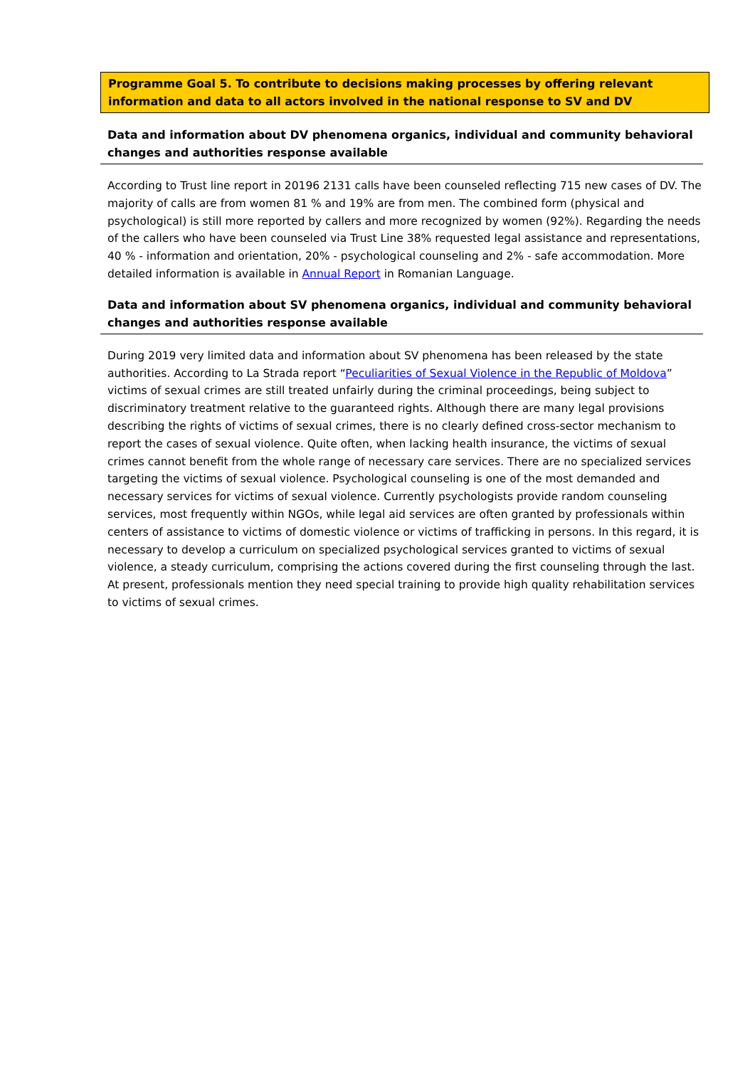Programme Goal 5. To contribute to decisions making processes by offering relevant information and data to all actors involved in the national response to SV and DV
Data and information about DV phenomena organics, individual and community behavioral changes and authorities response available
According to Trust line report in 20196 2131 calls have been counseled reflecting 715 new cases of DV. The majority of calls are from women 81 % and 19% are from men. The combined form (physical and psychological) is still more reported by callers and more recognized by women (92%). Regarding the needs of the callers who have been counseled via Trust Line 38% requested legal assistance and representations, 40 % - information and orientation, 20% - psychological counseling and 2% - safe accommodation. More detailed information is available in Annual Report in Romanian Language.
Data and information about SV phenomena organics, individual and community behavioral changes and authorities response available
During 2019 very limited data and information about SV phenomena has been released by the state authorities. According to La Strada report “Peculiarities of Sexual Violence in the Republic of Moldova” victims of sexual crimes are still treated unfairly during the criminal proceedings, being subject to discriminatory treatment relative to the guaranteed rights. Although there are many legal provisions describing the rights of victims of sexual crimes, there is no clearly defined cross-sector mechanism to report the cases of sexual violence. Quite often, when lacking health insurance, the victims of sexual crimes cannot benefit from the whole range of necessary care services. There are no specialized services targeting the victims of sexual violence. Psychological counseling is one of the most demanded and necessary services for victims of sexual violence. Currently psychologists provide random counseling services, most frequently within NGOs, while legal aid services are often granted by professionals within centers of assistance to victims of domestic violence or victims of trafficking in persons. In this regard, it is necessary to develop a curriculum on specialized psychological services granted to victims of sexual violence, a steady curriculum, comprising the actions covered during the first counseling through the last. At present, professionals mention they need special training to provide high quality rehabilitation services to victims of sexual crimes.